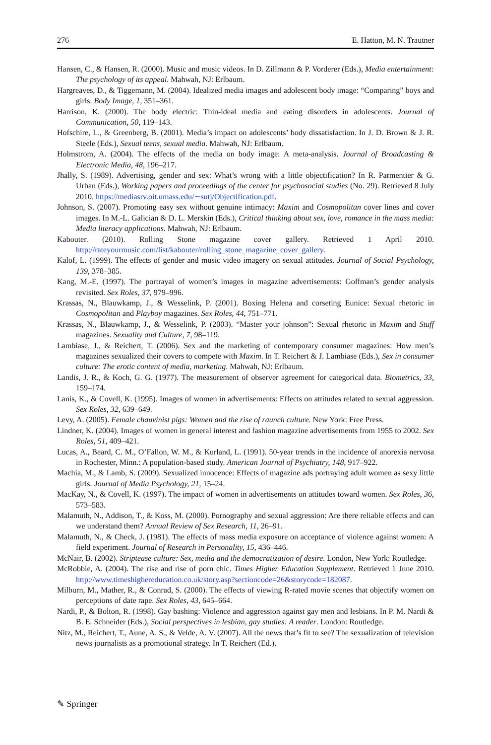276 E. Hatton, M. N. Trautner
Hansen, C., & Hansen, R. (2000). Music and music videos. In D. Zillmann & P. Vorderer (Eds.), Media entertainment: The psychology of its appeal. Mahwah, NJ: Erlbaum.
Hargreaves, D., & Tiggemann, M. (2004). Idealized media images and adolescent body image: “Comparing” boys and girls. Body Image, 1, 351–361.
Harrison, K. (2000). The body electric: Thin-ideal media and eating disorders in adolescents. Journal of Communication, 50, 119–143.
Hofschire, L., & Greenberg, B. (2001). Media’s impact on adolescents’ body dissatisfaction. In J. D. Brown & J. R. Steele (Eds.), Sexual teens, sexual media. Mahwah, NJ: Erlbaum.
Holmstrom, A. (2004). The effects of the media on body image: A meta-analysis. Journal of Broadcasting & Electronic Media, 48, 196–217.
Jhally, S. (1989). Advertising, gender and sex: What’s wrong with a little objectification? In R. Parmentier & G. Urban (Eds.), Working papers and proceedings of the center for psychosocial studies (No. 29). Retrieved 8 July 2010. https://mediasrv.oit.umass.edu/∼sutj/Objectification.pdf.
Johnson, S. (2007). Promoting easy sex without genuine intimacy: Maxim and Cosmopolitan cover lines and cover images. In M.-L. Galician & D. L. Merskin (Eds.), Critical thinking about sex, love, romance in the mass media: Media literacy applications. Mahwah, NJ: Erlbaum.
Kabouter. (2010). Rolling Stone magazine cover gallery. Retrieved 1 April 2010. http://rateyourmusic.com/list/kabouter/rolling_stone_magazine_cover_gallery.
Kalof, L. (1999). The effects of gender and music video imagery on sexual attitudes. Journal of Social Psychology, 139, 378–385.
Kang, M.-E. (1997). The portrayal of women’s images in magazine advertisements: Goffman’s gender analysis revisited. Sex Roles, 37, 979–996.
Krassas, N., Blauwkamp, J., & Wesselink, P. (2001). Boxing Helena and corseting Eunice: Sexual rhetoric in Cosmopolitan and Playboy magazines. Sex Roles, 44, 751–771.
Krassas, N., Blauwkamp, J., & Wesselink, P. (2003). “Master your johnson”: Sexual rhetoric in Maxim and Stuff magazines. Sexuality and Culture, 7, 98–119.
Lambiase, J., & Reichert, T. (2006). Sex and the marketing of contemporary consumer magazines: How men’s magazines sexualized their covers to compete with Maxim. In T. Reichert & J. Lambiase (Eds.), Sex in consumer culture: The erotic content of media, marketing. Mahwah, NJ: Erlbaum.
Landis, J. R., & Koch, G. G. (1977). The measurement of observer agreement for categorical data. Biometrics, 33, 159–174.
Lanis, K., & Covell, K. (1995). Images of women in advertisements: Effects on attitudes related to sexual aggression. Sex Roles, 32, 639–649.
Levy, A. (2005). Female chauvinist pigs: Women and the rise of raunch culture. New York: Free Press.
Lindner, K. (2004). Images of women in general interest and fashion magazine advertisements from 1955 to 2002. Sex Roles, 51, 409–421.
Lucas, A., Beard, C. M., O’Fallon, W. M., & Kurland, L. (1991). 50-year trends in the incidence of anorexia nervosa in Rochester, Minn.: A population-based study. American Journal of Psychiatry, 148, 917–922.
Machia, M., & Lamb, S. (2009). Sexualized innocence: Effects of magazine ads portraying adult women as sexy little girls. Journal of Media Psychology, 21, 15–24.
MacKay, N., & Covell, K. (1997). The impact of women in advertisements on attitudes toward women. Sex Roles, 36, 573–583.
Malamuth, N., Addison, T., & Koss, M. (2000). Pornography and sexual aggression: Are there reliable effects and can we understand them? Annual Review of Sex Research, 11, 26–91.
Malamuth, N., & Check, J. (1981). The effects of mass media exposure on acceptance of violence against women: A field experiment. Journal of Research in Personality, 15, 436–446.
McNair, B. (2002). Striptease culture: Sex, media and the democratization of desire. London, New York: Routledge.
McRobbie, A. (2004). The rise and rise of porn chic. Times Higher Education Supplement. Retrieved 1 June 2010. http://www.timeshighereducation.co.uk/story.asp?sectioncode=26&storycode=182087.
Milburn, M., Mather, R., & Conrad, S. (2000). The effects of viewing R-rated movie scenes that objectify women on perceptions of date rape. Sex Roles, 43, 645–664.
Nardi, P., & Bolton, R. (1998). Gay bashing: Violence and aggression against gay men and lesbians. In P. M. Nardi & B. E. Schneider (Eds.), Social perspectives in lesbian, gay studies: A reader. London: Routledge.
Nitz, M., Reichert, T., Aune, A. S., & Velde, A. V. (2007). All the news that’s fit to see? The sexualization of television news journalists as a promotional strategy. In T. Reichert (Ed.),
✎ Springer